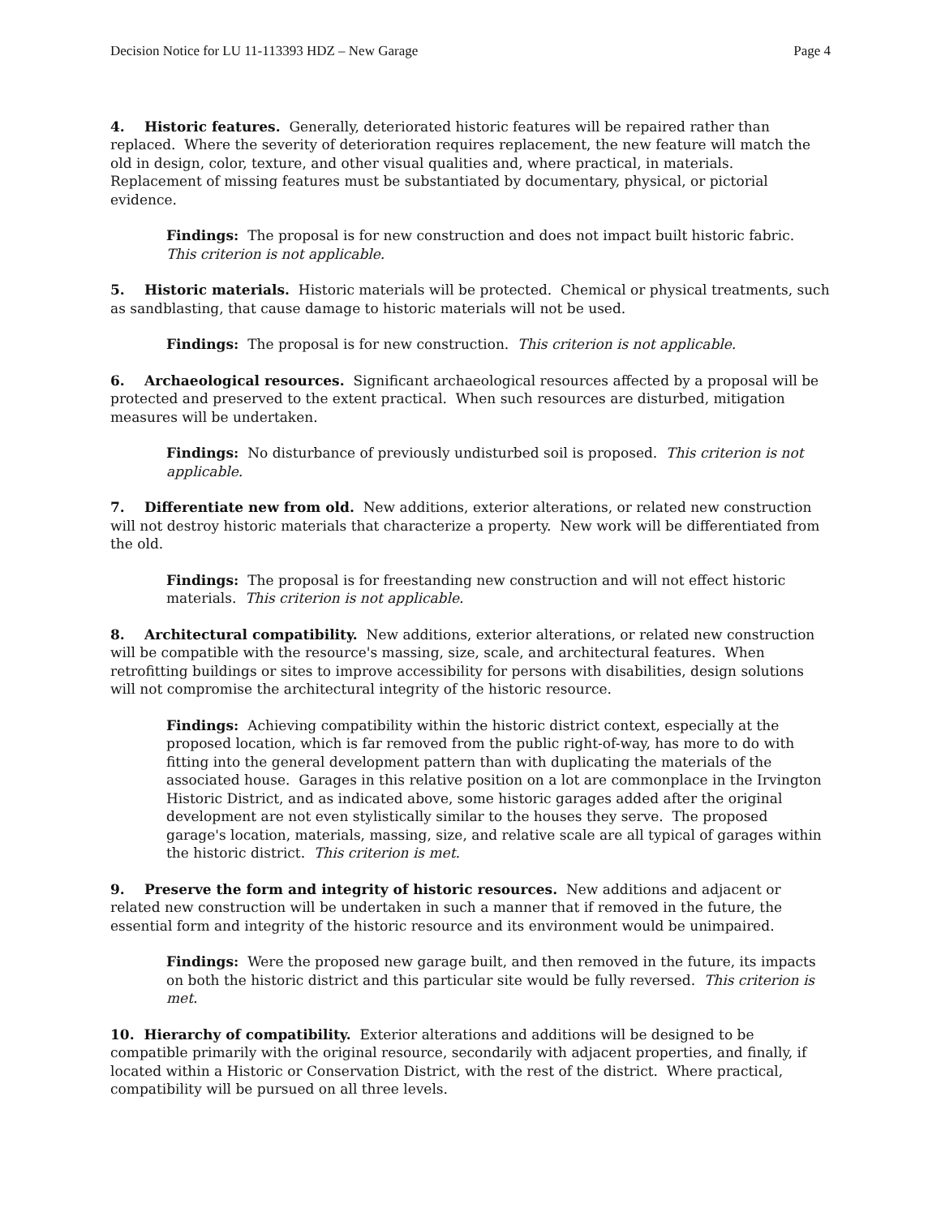Decision Notice for LU 11-113393 HDZ – New Garage Page 4
4. Historic features. Generally, deteriorated historic features will be repaired rather than replaced. Where the severity of deterioration requires replacement, the new feature will match the old in design, color, texture, and other visual qualities and, where practical, in materials. Replacement of missing features must be substantiated by documentary, physical, or pictorial evidence.
Findings: The proposal is for new construction and does not impact built historic fabric. This criterion is not applicable.
5. Historic materials. Historic materials will be protected. Chemical or physical treatments, such as sandblasting, that cause damage to historic materials will not be used.
Findings: The proposal is for new construction. This criterion is not applicable.
6. Archaeological resources. Significant archaeological resources affected by a proposal will be protected and preserved to the extent practical. When such resources are disturbed, mitigation measures will be undertaken.
Findings: No disturbance of previously undisturbed soil is proposed. This criterion is not applicable.
7. Differentiate new from old. New additions, exterior alterations, or related new construction will not destroy historic materials that characterize a property. New work will be differentiated from the old.
Findings: The proposal is for freestanding new construction and will not effect historic materials. This criterion is not applicable.
8. Architectural compatibility. New additions, exterior alterations, or related new construction will be compatible with the resource's massing, size, scale, and architectural features. When retrofitting buildings or sites to improve accessibility for persons with disabilities, design solutions will not compromise the architectural integrity of the historic resource.
Findings: Achieving compatibility within the historic district context, especially at the proposed location, which is far removed from the public right-of-way, has more to do with fitting into the general development pattern than with duplicating the materials of the associated house. Garages in this relative position on a lot are commonplace in the Irvington Historic District, and as indicated above, some historic garages added after the original development are not even stylistically similar to the houses they serve. The proposed garage's location, materials, massing, size, and relative scale are all typical of garages within the historic district. This criterion is met.
9. Preserve the form and integrity of historic resources. New additions and adjacent or related new construction will be undertaken in such a manner that if removed in the future, the essential form and integrity of the historic resource and its environment would be unimpaired.
Findings: Were the proposed new garage built, and then removed in the future, its impacts on both the historic district and this particular site would be fully reversed. This criterion is met.
10. Hierarchy of compatibility. Exterior alterations and additions will be designed to be compatible primarily with the original resource, secondarily with adjacent properties, and finally, if located within a Historic or Conservation District, with the rest of the district. Where practical, compatibility will be pursued on all three levels.